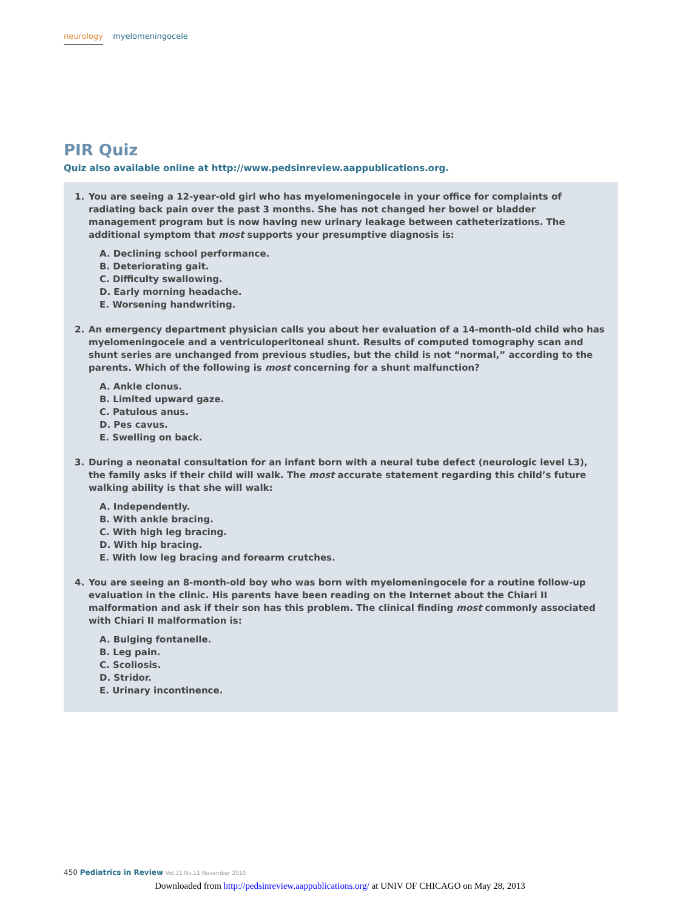neurology myelomeningocele
PIR Quiz
Quiz also available online at http://www.pedsinreview.aappublications.org.
1. You are seeing a 12-year-old girl who has myelomeningocele in your office for complaints of radiating back pain over the past 3 months. She has not changed her bowel or bladder management program but is now having new urinary leakage between catheterizations. The additional symptom that most supports your presumptive diagnosis is:
A. Declining school performance.
B. Deteriorating gait.
C. Difficulty swallowing.
D. Early morning headache.
E. Worsening handwriting.
2. An emergency department physician calls you about her evaluation of a 14-month-old child who has myelomeningocele and a ventriculoperitoneal shunt. Results of computed tomography scan and shunt series are unchanged from previous studies, but the child is not “normal,” according to the parents. Which of the following is most concerning for a shunt malfunction?
A. Ankle clonus.
B. Limited upward gaze.
C. Patulous anus.
D. Pes cavus.
E. Swelling on back.
3. During a neonatal consultation for an infant born with a neural tube defect (neurologic level L3), the family asks if their child will walk. The most accurate statement regarding this child’s future walking ability is that she will walk:
A. Independently.
B. With ankle bracing.
C. With high leg bracing.
D. With hip bracing.
E. With low leg bracing and forearm crutches.
4. You are seeing an 8-month-old boy who was born with myelomeningocele for a routine follow-up evaluation in the clinic. His parents have been reading on the Internet about the Chiari II malformation and ask if their son has this problem. The clinical finding most commonly associated with Chiari II malformation is:
A. Bulging fontanelle.
B. Leg pain.
C. Scoliosis.
D. Stridor.
E. Urinary incontinence.
450 Pediatrics in Review Vol.31 No.11 November 2010
Downloaded from http://pedsinreview.aappublications.org/ at UNIV OF CHICAGO on May 28, 2013